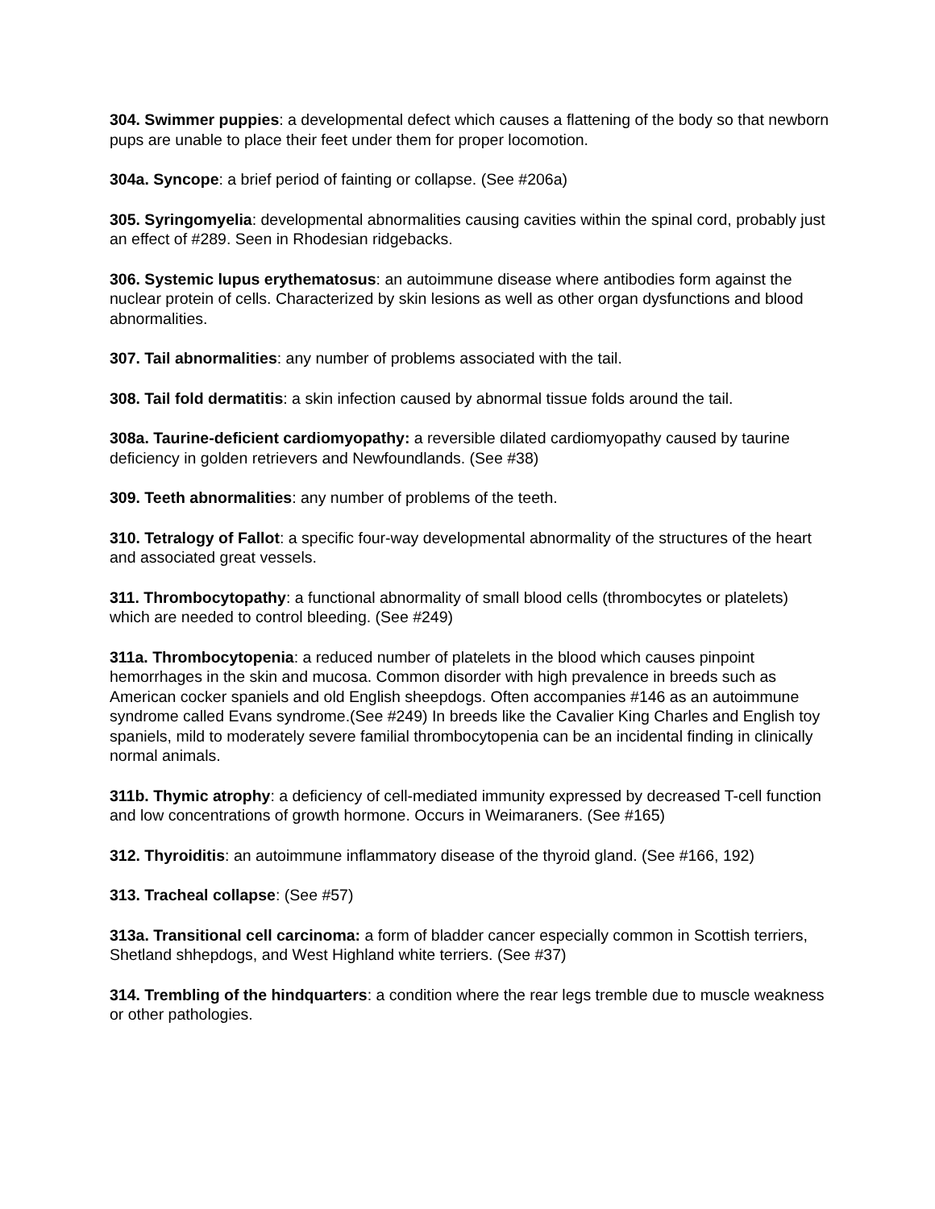304. Swimmer puppies: a developmental defect which causes a flattening of the body so that newborn pups are unable to place their feet under them for proper locomotion.
304a. Syncope: a brief period of fainting or collapse. (See #206a)
305. Syringomyelia: developmental abnormalities causing cavities within the spinal cord, probably just an effect of #289. Seen in Rhodesian ridgebacks.
306. Systemic lupus erythematosus: an autoimmune disease where antibodies form against the nuclear protein of cells. Characterized by skin lesions as well as other organ dysfunctions and blood abnormalities.
307. Tail abnormalities: any number of problems associated with the tail.
308. Tail fold dermatitis: a skin infection caused by abnormal tissue folds around the tail.
308a. Taurine-deficient cardiomyopathy: a reversible dilated cardiomyopathy caused by taurine deficiency in golden retrievers and Newfoundlands. (See #38)
309. Teeth abnormalities: any number of problems of the teeth.
310. Tetralogy of Fallot: a specific four-way developmental abnormality of the structures of the heart and associated great vessels.
311. Thrombocytopathy: a functional abnormality of small blood cells (thrombocytes or platelets) which are needed to control bleeding. (See #249)
311a. Thrombocytopenia: a reduced number of platelets in the blood which causes pinpoint hemorrhages in the skin and mucosa. Common disorder with high prevalence in breeds such as American cocker spaniels and old English sheepdogs. Often accompanies #146 as an autoimmune syndrome called Evans syndrome.(See #249) In breeds like the Cavalier King Charles and English toy spaniels, mild to moderately severe familial thrombocytopenia can be an incidental finding in clinically normal animals.
311b. Thymic atrophy: a deficiency of cell-mediated immunity expressed by decreased T-cell function and low concentrations of growth hormone. Occurs in Weimaraners. (See #165)
312. Thyroiditis: an autoimmune inflammatory disease of the thyroid gland. (See #166, 192)
313. Tracheal collapse: (See #57)
313a. Transitional cell carcinoma: a form of bladder cancer especially common in Scottish terriers, Shetland shhepdogs, and West Highland white terriers. (See #37)
314. Trembling of the hindquarters: a condition where the rear legs tremble due to muscle weakness or other pathologies.